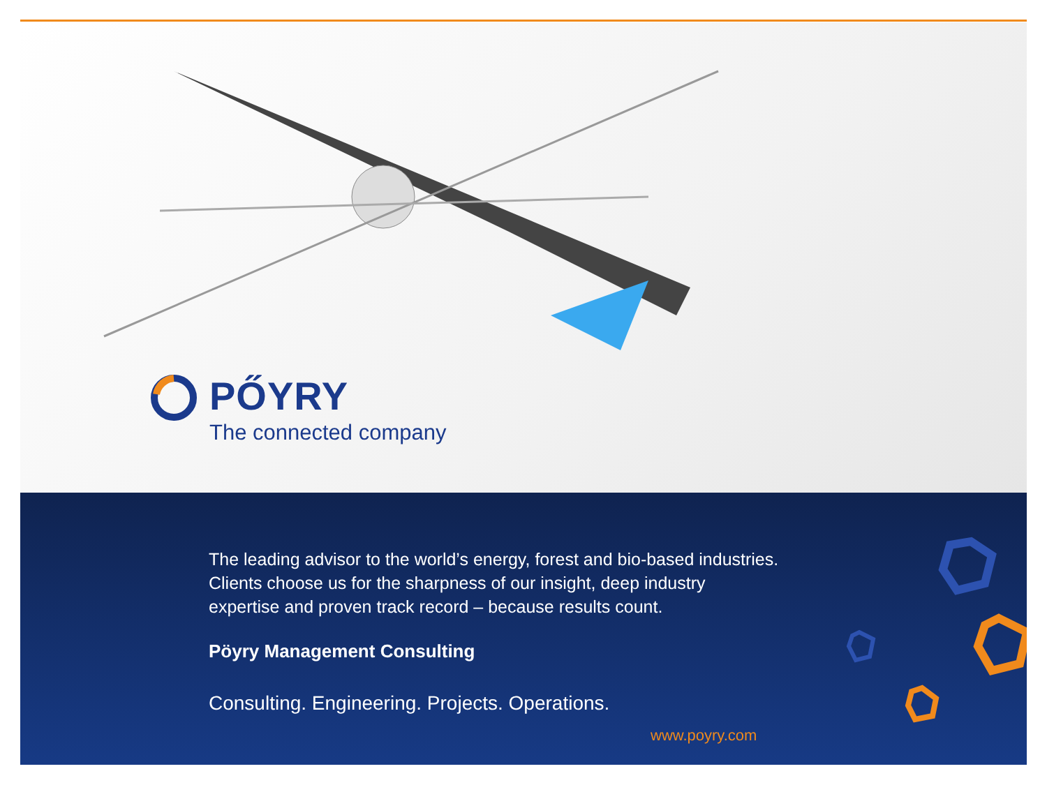PŐYRY
The connected company
The leading advisor to the world’s energy, forest and bio-based industries.
Clients choose us for the sharpness of our insight, deep industry
expertise and proven track record – because results count.
Pöyry Management Consulting
Consulting. Engineering. Projects. Operations.
www.poyry.com